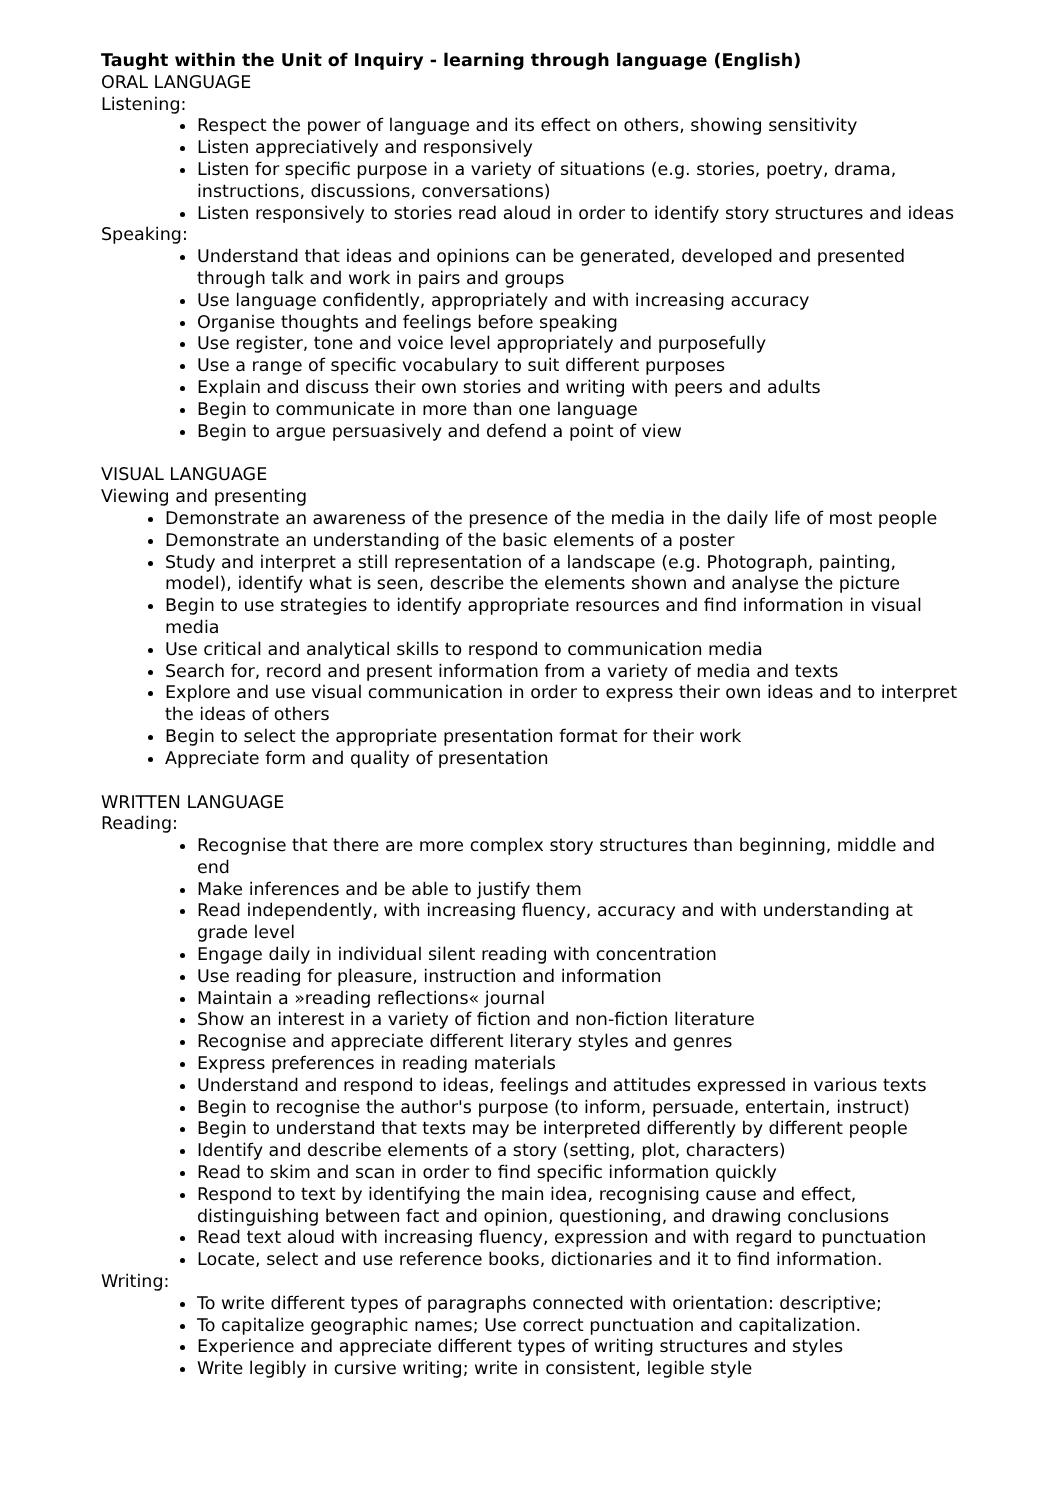Taught within the Unit of Inquiry - learning through language (English)
ORAL LANGUAGE
Listening:
Respect the power of language and its effect on others, showing sensitivity
Listen appreciatively and responsively
Listen for specific purpose in a variety of situations (e.g. stories, poetry, drama, instructions, discussions, conversations)
Listen responsively to stories read aloud in order to identify story structures and ideas
Speaking:
Understand that ideas and opinions can be generated, developed and presented through talk and work in pairs and groups
Use language confidently, appropriately and with increasing accuracy
Organise thoughts and feelings before speaking
Use register, tone and voice level appropriately and purposefully
Use a range of specific vocabulary to suit different purposes
Explain and discuss their own stories and writing with peers and adults
Begin to communicate in more than one language
Begin to argue persuasively and defend a point of view
VISUAL LANGUAGE
Viewing and presenting
Demonstrate an awareness of the presence of the media in the daily life of most people
Demonstrate an understanding of the basic elements of a poster
Study and interpret a still representation of a landscape (e.g. Photograph, painting, model), identify what is seen, describe the elements shown and analyse the picture
Begin to use strategies to identify appropriate resources and find information in visual media
Use critical and analytical skills to respond to communication media
Search for, record and present information from a variety of media and texts
Explore and use visual communication in order to express their own ideas and to interpret the ideas of others
Begin to select the appropriate presentation format for their work
Appreciate form and quality of presentation
WRITTEN LANGUAGE
Reading:
Recognise that there are more complex story structures than beginning, middle and end
Make inferences and be able to justify them
Read independently, with increasing fluency, accuracy and with understanding at grade level
Engage daily in individual silent reading with concentration
Use reading for pleasure, instruction and information
Maintain a »reading reflections« journal
Show an interest in a variety of fiction and non-fiction literature
Recognise and appreciate different literary styles and genres
Express preferences in reading materials
Understand and respond to ideas, feelings and attitudes expressed in various texts
Begin to recognise the author's purpose (to inform, persuade, entertain, instruct)
Begin to understand that texts may be interpreted differently by different people
Identify and describe elements of a story (setting, plot, characters)
Read to skim and scan in order to find specific information quickly
Respond to text by identifying the main idea, recognising cause and effect, distinguishing between fact and opinion, questioning, and drawing conclusions
Read text aloud with increasing fluency, expression and with regard to punctuation
Locate, select and use reference books, dictionaries and it to find information.
Writing:
To write different types of paragraphs connected with orientation: descriptive;
To capitalize geographic names; Use correct punctuation and capitalization.
Experience and appreciate different types of writing structures and styles
Write legibly in cursive writing; write in consistent, legible style